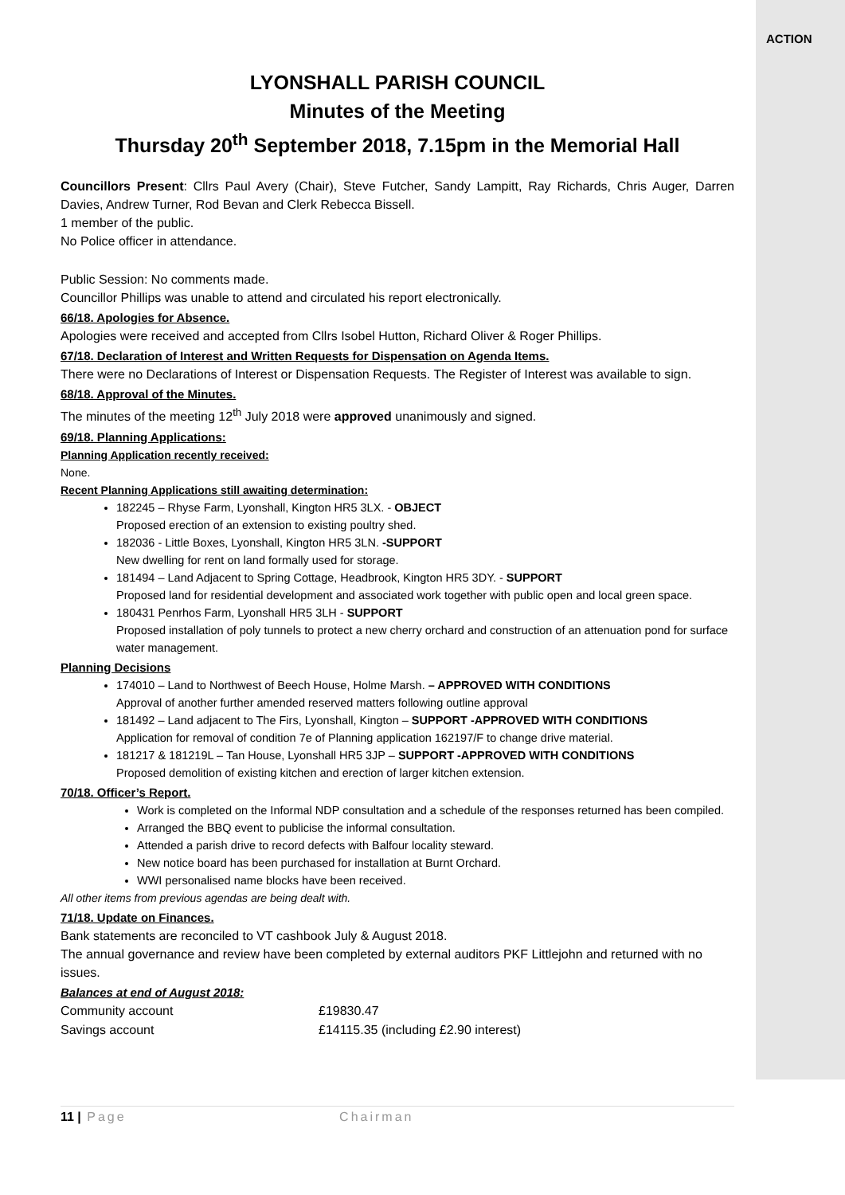ACTION
LYONSHALL PARISH COUNCIL
Minutes of the Meeting
Thursday 20<sup>th</sup> September 2018, 7.15pm in the Memorial Hall
Councillors Present: Cllrs Paul Avery (Chair), Steve Futcher, Sandy Lampitt, Ray Richards, Chris Auger, Darren Davies, Andrew Turner, Rod Bevan and Clerk Rebecca Bissell.
1 member of the public.
No Police officer in attendance.
Public Session: No comments made.
Councillor Phillips was unable to attend and circulated his report electronically.
66/18. Apologies for Absence.
Apologies were received and accepted from Cllrs Isobel Hutton, Richard Oliver & Roger Phillips.
67/18. Declaration of Interest and Written Requests for Dispensation on Agenda Items.
There were no Declarations of Interest or Dispensation Requests. The Register of Interest was available to sign.
68/18. Approval of the Minutes.
The minutes of the meeting 12<sup>th</sup> July 2018 were approved unanimously and signed.
69/18. Planning Applications:
Planning Application recently received:
None.
Recent Planning Applications still awaiting determination:
182245 – Rhyse Farm, Lyonshall, Kington HR5 3LX. - OBJECT
Proposed erection of an extension to existing poultry shed.
182036 - Little Boxes, Lyonshall, Kington HR5 3LN. -SUPPORT
New dwelling for rent on land formally used for storage.
181494 – Land Adjacent to Spring Cottage, Headbrook, Kington HR5 3DY. - SUPPORT
Proposed land for residential development and associated work together with public open and local green space.
180431 Penrhos Farm, Lyonshall HR5 3LH - SUPPORT
Proposed installation of poly tunnels to protect a new cherry orchard and construction of an attenuation pond for surface water management.
Planning Decisions
174010 – Land to Northwest of Beech House, Holme Marsh. – APPROVED WITH CONDITIONS
Approval of another further amended reserved matters following outline approval
181492 – Land adjacent to The Firs, Lyonshall, Kington – SUPPORT -APPROVED WITH CONDITIONS
Application for removal of condition 7e of Planning application 162197/F to change drive material.
181217 & 181219L – Tan House, Lyonshall HR5 3JP – SUPPORT -APPROVED WITH CONDITIONS
Proposed demolition of existing kitchen and erection of larger kitchen extension.
70/18. Officer’s Report.
Work is completed on the Informal NDP consultation and a schedule of the responses returned has been compiled.
Arranged the BBQ event to publicise the informal consultation.
Attended a parish drive to record defects with Balfour locality steward.
New notice board has been purchased for installation at Burnt Orchard.
WWI personalised name blocks have been received.
All other items from previous agendas are being dealt with.
71/18. Update on Finances.
Bank statements are reconciled to VT cashbook July & August 2018.
The annual governance and review have been completed by external auditors PKF Littlejohn and returned with no issues.
Balances at end of August 2018:
| Community account | £19830.47 |
| Savings account | £14115.35 (including £2.90 interest) |
11 | Page Chairman